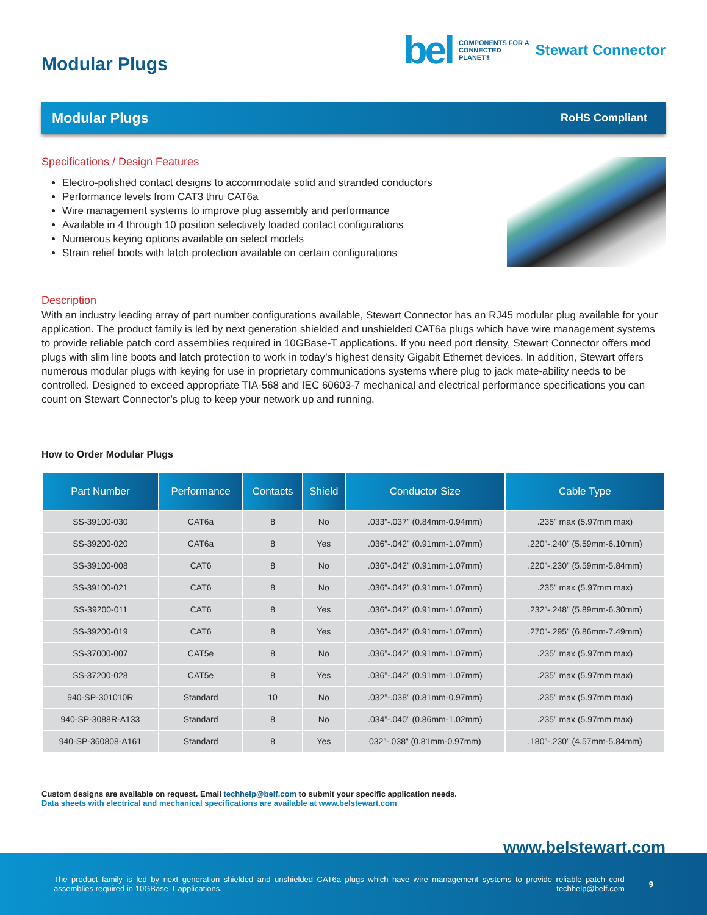Modular Plugs
bel COMPONENTS FOR A
CONNECTED
PLANET® Stewart Connector
Modular Plugs RoHS Compliant
Specifications / Design Features
Electro-polished contact designs to accommodate solid and stranded conductors
Performance levels from CAT3 thru CAT6a
Wire management systems to improve plug assembly and performance
Available in 4 through 10 position selectively loaded contact configurations
Numerous keying options available on select models
Strain relief boots with latch protection available on certain configurations
Description
With an industry leading array of part number configurations available, Stewart Connector has an RJ45 modular plug available for your application. The product family is led by next generation shielded and unshielded CAT6a plugs which have wire management systems to provide reliable patch cord assemblies required in 10GBase-T applications. If you need port density, Stewart Connector offers mod plugs with slim line boots and latch protection to work in today’s highest density Gigabit Ethernet devices. In addition, Stewart offers numerous modular plugs with keying for use in proprietary communications systems where plug to jack mate-ability needs to be controlled. Designed to exceed appropriate TIA-568 and IEC 60603-7 mechanical and electrical performance specifications you can count on Stewart Connector’s plug to keep your network up and running.
How to Order Modular Plugs
| Part Number | Performance | Contacts | Shield | Conductor Size | Cable Type |
| --- | --- | --- | --- | --- | --- |
| SS-39100-030 | CAT6a | 8 | No | .033”-.037” (0.84mm-0.94mm) | .235” max (5.97mm max) |
| SS-39200-020 | CAT6a | 8 | Yes | .036”-.042” (0.91mm-1.07mm) | .220”-.240” (5.59mm-6.10mm) |
| SS-39100-008 | CAT6 | 8 | No | .036”-.042” (0.91mm-1.07mm) | .220”-.230” (5.59mm-5.84mm) |
| SS-39100-021 | CAT6 | 8 | No | .036”-.042” (0.91mm-1.07mm) | .235” max (5.97mm max) |
| SS-39200-011 | CAT6 | 8 | Yes | .036”-.042” (0.91mm-1.07mm) | .232”-.248” (5.89mm-6.30mm) |
| SS-39200-019 | CAT6 | 8 | Yes | .036”-.042” (0.91mm-1.07mm) | .270”-.295” (6.86mm-7.49mm) |
| SS-37000-007 | CAT5e | 8 | No | .036”-.042” (0.91mm-1.07mm) | .235” max (5.97mm max) |
| SS-37200-028 | CAT5e | 8 | Yes | .036”-.042” (0.91mm-1.07mm) | .235” max (5.97mm max) |
| 940-SP-301010R | Standard | 10 | No | .032”-.038” (0.81mm-0.97mm) | .235” max (5.97mm max) |
| 940-SP-3088R-A133 | Standard | 8 | No | .034”-.040” (0.86mm-1.02mm) | .235” max (5.97mm max) |
| 940-SP-360808-A161 | Standard | 8 | Yes | 032”-.038” (0.81mm-0.97mm) | .180”-.230” (4.57mm-5.84mm) |
Custom designs are available on request. Email techhelp@belf.com to submit your specific application needs.
Data sheets with electrical and mechanical specifications are available at www.belstewart.com
www.belstewart.com
The product family is led by next generation shielded and unshielded CAT6a plugs which have wire management systems to provide reliable patch cord assemblies required in 10GBase-T applications. techhelp@belf.com
9